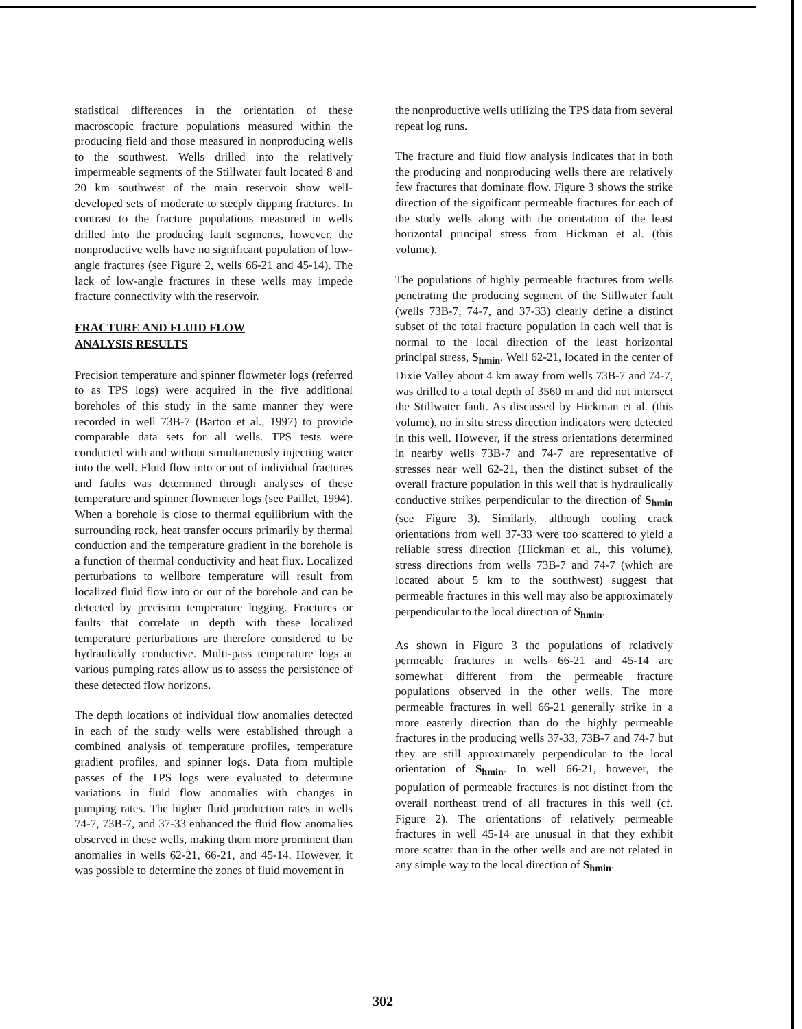statistical differences in the orientation of these macroscopic fracture populations measured within the producing field and those measured in nonproducing wells to the southwest. Wells drilled into the relatively impermeable segments of the Stillwater fault located 8 and 20 km southwest of the main reservoir show well-developed sets of moderate to steeply dipping fractures. In contrast to the fracture populations measured in wells drilled into the producing fault segments, however, the nonproductive wells have no significant population of low-angle fractures (see Figure 2, wells 66-21 and 45-14). The lack of low-angle fractures in these wells may impede fracture connectivity with the reservoir.
FRACTURE AND FLUID FLOW
ANALYSIS RESULTS
Precision temperature and spinner flowmeter logs (referred to as TPS logs) were acquired in the five additional boreholes of this study in the same manner they were recorded in well 73B-7 (Barton et al., 1997) to provide comparable data sets for all wells. TPS tests were conducted with and without simultaneously injecting water into the well. Fluid flow into or out of individual fractures and faults was determined through analyses of these temperature and spinner flowmeter logs (see Paillet, 1994). When a borehole is close to thermal equilibrium with the surrounding rock, heat transfer occurs primarily by thermal conduction and the temperature gradient in the borehole is a function of thermal conductivity and heat flux. Localized perturbations to wellbore temperature will result from localized fluid flow into or out of the borehole and can be detected by precision temperature logging. Fractures or faults that correlate in depth with these localized temperature perturbations are therefore considered to be hydraulically conductive. Multi-pass temperature logs at various pumping rates allow us to assess the persistence of these detected flow horizons.
The depth locations of individual flow anomalies detected in each of the study wells were established through a combined analysis of temperature profiles, temperature gradient profiles, and spinner logs. Data from multiple passes of the TPS logs were evaluated to determine variations in fluid flow anomalies with changes in pumping rates. The higher fluid production rates in wells 74-7, 73B-7, and 37-33 enhanced the fluid flow anomalies observed in these wells, making them more prominent than anomalies in wells 62-21, 66-21, and 45-14. However, it was possible to determine the zones of fluid movement in
the nonproductive wells utilizing the TPS data from several repeat log runs.
The fracture and fluid flow analysis indicates that in both the producing and nonproducing wells there are relatively few fractures that dominate flow. Figure 3 shows the strike direction of the significant permeable fractures for each of the study wells along with the orientation of the least horizontal principal stress from Hickman et al. (this volume).
The populations of highly permeable fractures from wells penetrating the producing segment of the Stillwater fault (wells 73B-7, 74-7, and 37-33) clearly define a distinct subset of the total fracture population in each well that is normal to the local direction of the least horizontal principal stress, S<sub>hmin</sub>. Well 62-21, located in the center of Dixie Valley about 4 km away from wells 73B-7 and 74-7, was drilled to a total depth of 3560 m and did not intersect the Stillwater fault. As discussed by Hickman et al. (this volume), no in situ stress direction indicators were detected in this well. However, if the stress orientations determined in nearby wells 73B-7 and 74-7 are representative of stresses near well 62-21, then the distinct subset of the overall fracture population in this well that is hydraulically conductive strikes perpendicular to the direction of S<sub>hmin</sub> (see Figure 3). Similarly, although cooling crack orientations from well 37-33 were too scattered to yield a reliable stress direction (Hickman et al., this volume), stress directions from wells 73B-7 and 74-7 (which are located about 5 km to the southwest) suggest that permeable fractures in this well may also be approximately perpendicular to the local direction of S<sub>hmin</sub>.
As shown in Figure 3 the populations of relatively permeable fractures in wells 66-21 and 45-14 are somewhat different from the permeable fracture populations observed in the other wells. The more permeable fractures in well 66-21 generally strike in a more easterly direction than do the highly permeable fractures in the producing wells 37-33, 73B-7 and 74-7 but they are still approximately perpendicular to the local orientation of S<sub>hmin</sub>. In well 66-21, however, the population of permeable fractures is not distinct from the overall northeast trend of all fractures in this well (cf. Figure 2). The orientations of relatively permeable fractures in well 45-14 are unusual in that they exhibit more scatter than in the other wells and are not related in any simple way to the local direction of S<sub>hmin</sub>.
302